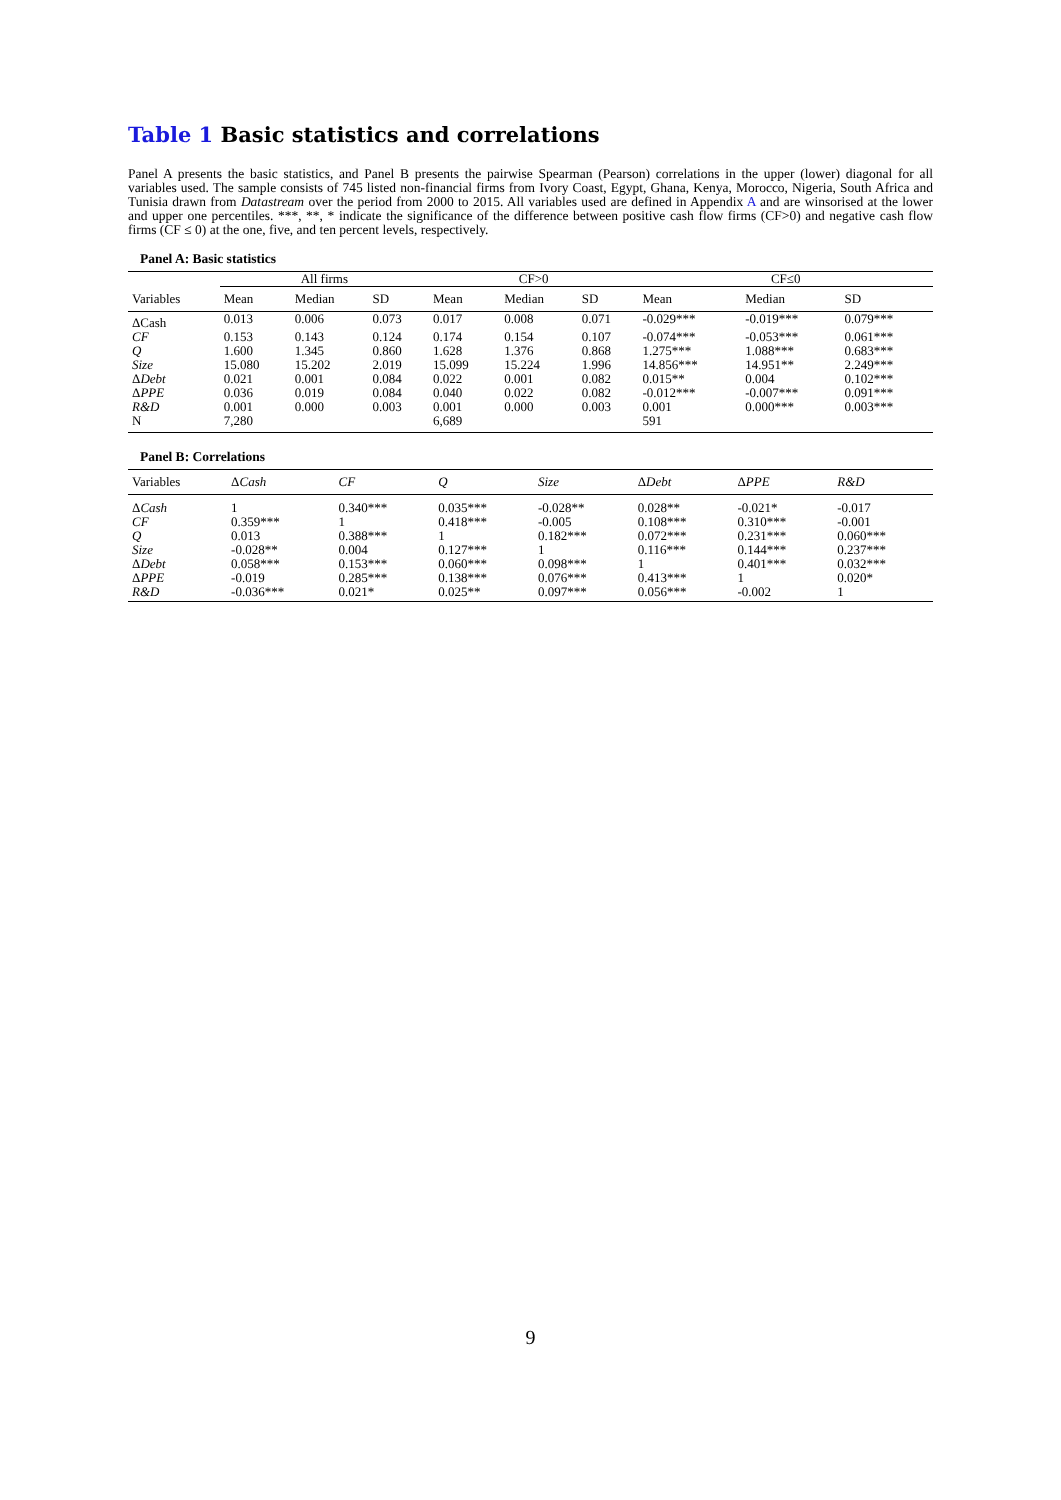Table 1 Basic statistics and correlations
Panel A presents the basic statistics, and Panel B presents the pairwise Spearman (Pearson) correlations in the upper (lower) diagonal for all variables used. The sample consists of 745 listed non-financial firms from Ivory Coast, Egypt, Ghana, Kenya, Morocco, Nigeria, South Africa and Tunisia drawn from Datastream over the period from 2000 to 2015. All variables used are defined in Appendix A and are winsorised at the lower and upper one percentiles. ***, **, * indicate the significance of the difference between positive cash flow firms (CF>0) and negative cash flow firms (CF ≤ 0) at the one, five, and ten percent levels, respectively.
Panel A: Basic statistics
| | All firms | | | CF>0 | | | CF≤0 | | |
| --- | --- | --- | --- | --- | --- | --- | --- | --- | --- |
| Variables | Mean | Median | SD | Mean | Median | SD | Mean | Median | SD |
| ΔCash | 0.013 | 0.006 | 0.073 | 0.017 | 0.008 | 0.071 | -0.029*** | -0.019*** | 0.079*** |
| CF | 0.153 | 0.143 | 0.124 | 0.174 | 0.154 | 0.107 | -0.074*** | -0.053*** | 0.061*** |
| Q | 1.600 | 1.345 | 0.860 | 1.628 | 1.376 | 0.868 | 1.275*** | 1.088*** | 0.683*** |
| Size | 15.080 | 15.202 | 2.019 | 15.099 | 15.224 | 1.996 | 14.856*** | 14.951** | 2.249*** |
| Δ Debt | 0.021 | 0.001 | 0.084 | 0.022 | 0.001 | 0.082 | 0.015** | 0.004 | 0.102*** |
| Δ PPE | 0.036 | 0.019 | 0.084 | 0.040 | 0.022 | 0.082 | -0.012*** | -0.007*** | 0.091*** |
| R&D | 0.001 | 0.000 | 0.003 | 0.001 | 0.000 | 0.003 | 0.001 | 0.000*** | 0.003*** |
| N | 7,280 | | | 6,689 | | | 591 | | |
Panel B: Correlations
| Variables | Δ Cash | CF | Q | Size | Δ Debt | Δ PPE | R&D |
| --- | --- | --- | --- | --- | --- | --- | --- |
| Δ Cash | 1 | 0.340*** | 0.035*** | -0.028** | 0.028** | -0.021* | -0.017 |
| CF | 0.359*** | 1 | 0.418*** | -0.005 | 0.108*** | 0.310*** | -0.001 |
| Q | 0.013 | 0.388*** | 1 | 0.182*** | 0.072*** | 0.231*** | 0.060*** |
| Size | -0.028** | 0.004 | 0.127*** | 1 | 0.116*** | 0.144*** | 0.237*** |
| Δ Debt | 0.058*** | 0.153*** | 0.060*** | 0.098*** | 1 | 0.401*** | 0.032*** |
| Δ PPE | -0.019 | 0.285*** | 0.138*** | 0.076*** | 0.413*** | 1 | 0.020* |
| R&D | -0.036*** | 0.021* | 0.025** | 0.097*** | 0.056*** | -0.002 | 1 |
9